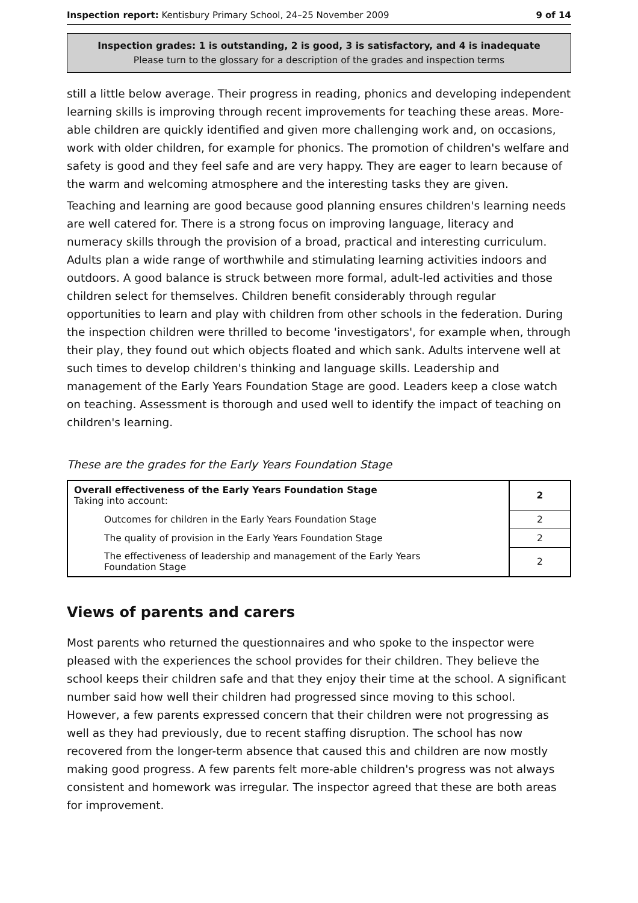Inspection report: Kentisbury Primary School, 24–25 November 2009 9 of 14
Inspection grades: 1 is outstanding, 2 is good, 3 is satisfactory, and 4 is inadequate
Please turn to the glossary for a description of the grades and inspection terms
still a little below average. Their progress in reading, phonics and developing independent learning skills is improving through recent improvements for teaching these areas. More-able children are quickly identified and given more challenging work and, on occasions, work with older children, for example for phonics. The promotion of children's welfare and safety is good and they feel safe and are very happy. They are eager to learn because of the warm and welcoming atmosphere and the interesting tasks they are given.
Teaching and learning are good because good planning ensures children's learning needs are well catered for. There is a strong focus on improving language, literacy and numeracy skills through the provision of a broad, practical and interesting curriculum. Adults plan a wide range of worthwhile and stimulating learning activities indoors and outdoors. A good balance is struck between more formal, adult-led activities and those children select for themselves. Children benefit considerably through regular opportunities to learn and play with children from other schools in the federation. During the inspection children were thrilled to become 'investigators', for example when, through their play, they found out which objects floated and which sank. Adults intervene well at such times to develop children's thinking and language skills. Leadership and management of the Early Years Foundation Stage are good. Leaders keep a close watch on teaching. Assessment is thorough and used well to identify the impact of teaching on children's learning.
These are the grades for the Early Years Foundation Stage
| Overall effectiveness of the Early Years Foundation Stage Taking into account: | 2 |
| Outcomes for children in the Early Years Foundation Stage | 2 |
| The quality of provision in the Early Years Foundation Stage | 2 |
| The effectiveness of leadership and management of the Early Years Foundation Stage | 2 |
Views of parents and carers
Most parents who returned the questionnaires and who spoke to the inspector were pleased with the experiences the school provides for their children. They believe the school keeps their children safe and that they enjoy their time at the school. A significant number said how well their children had progressed since moving to this school. However, a few parents expressed concern that their children were not progressing as well as they had previously, due to recent staffing disruption. The school has now recovered from the longer-term absence that caused this and children are now mostly making good progress. A few parents felt more-able children's progress was not always consistent and homework was irregular. The inspector agreed that these are both areas for improvement.